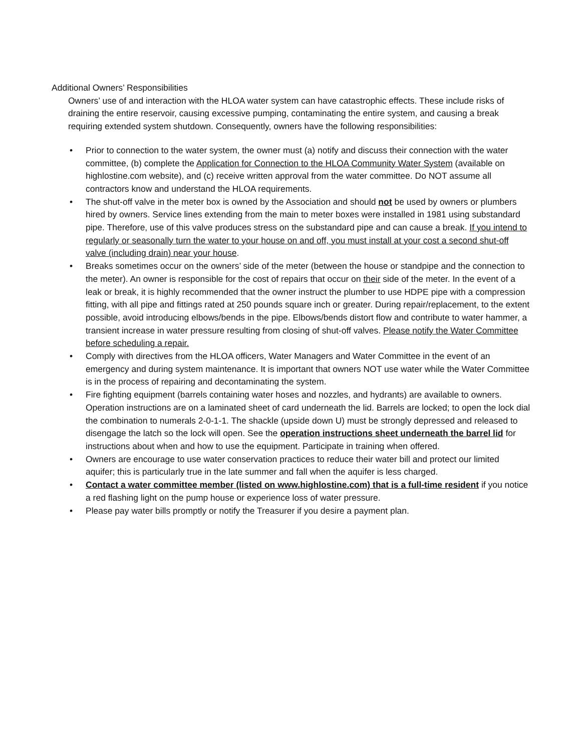Additional Owners’ Responsibilities
Owners’ use of and interaction with the HLOA water system can have catastrophic effects. These include risks of draining the entire reservoir, causing excessive pumping, contaminating the entire system, and causing a break requiring extended system shutdown. Consequently, owners have the following responsibilities:
• Prior to connection to the water system, the owner must (a) notify and discuss their connection with the water committee, (b) complete the Application for Connection to the HLOA Community Water System (available on highlostine.com website), and (c) receive written approval from the water committee. Do NOT assume all contractors know and understand the HLOA requirements.
• The shut-off valve in the meter box is owned by the Association and should not be used by owners or plumbers hired by owners. Service lines extending from the main to meter boxes were installed in 1981 using substandard pipe. Therefore, use of this valve produces stress on the substandard pipe and can cause a break. If you intend to regularly or seasonally turn the water to your house on and off, you must install at your cost a second shut-off valve (including drain) near your house.
• Breaks sometimes occur on the owners’ side of the meter (between the house or standpipe and the connection to the meter). An owner is responsible for the cost of repairs that occur on their side of the meter. In the event of a leak or break, it is highly recommended that the owner instruct the plumber to use HDPE pipe with a compression fitting, with all pipe and fittings rated at 250 pounds square inch or greater. During repair/replacement, to the extent possible, avoid introducing elbows/bends in the pipe. Elbows/bends distort flow and contribute to water hammer, a transient increase in water pressure resulting from closing of shut-off valves. Please notify the Water Committee before scheduling a repair.
• Comply with directives from the HLOA officers, Water Managers and Water Committee in the event of an emergency and during system maintenance. It is important that owners NOT use water while the Water Committee is in the process of repairing and decontaminating the system.
• Fire fighting equipment (barrels containing water hoses and nozzles, and hydrants) are available to owners. Operation instructions are on a laminated sheet of card underneath the lid. Barrels are locked; to open the lock dial the combination to numerals 2-0-1-1. The shackle (upside down U) must be strongly depressed and released to disengage the latch so the lock will open. See the operation instructions sheet underneath the barrel lid for instructions about when and how to use the equipment. Participate in training when offered.
• Owners are encourage to use water conservation practices to reduce their water bill and protect our limited aquifer; this is particularly true in the late summer and fall when the aquifer is less charged.
• Contact a water committee member (listed on www.highlostine.com) that is a full-time resident if you notice a red flashing light on the pump house or experience loss of water pressure.
• Please pay water bills promptly or notify the Treasurer if you desire a payment plan.